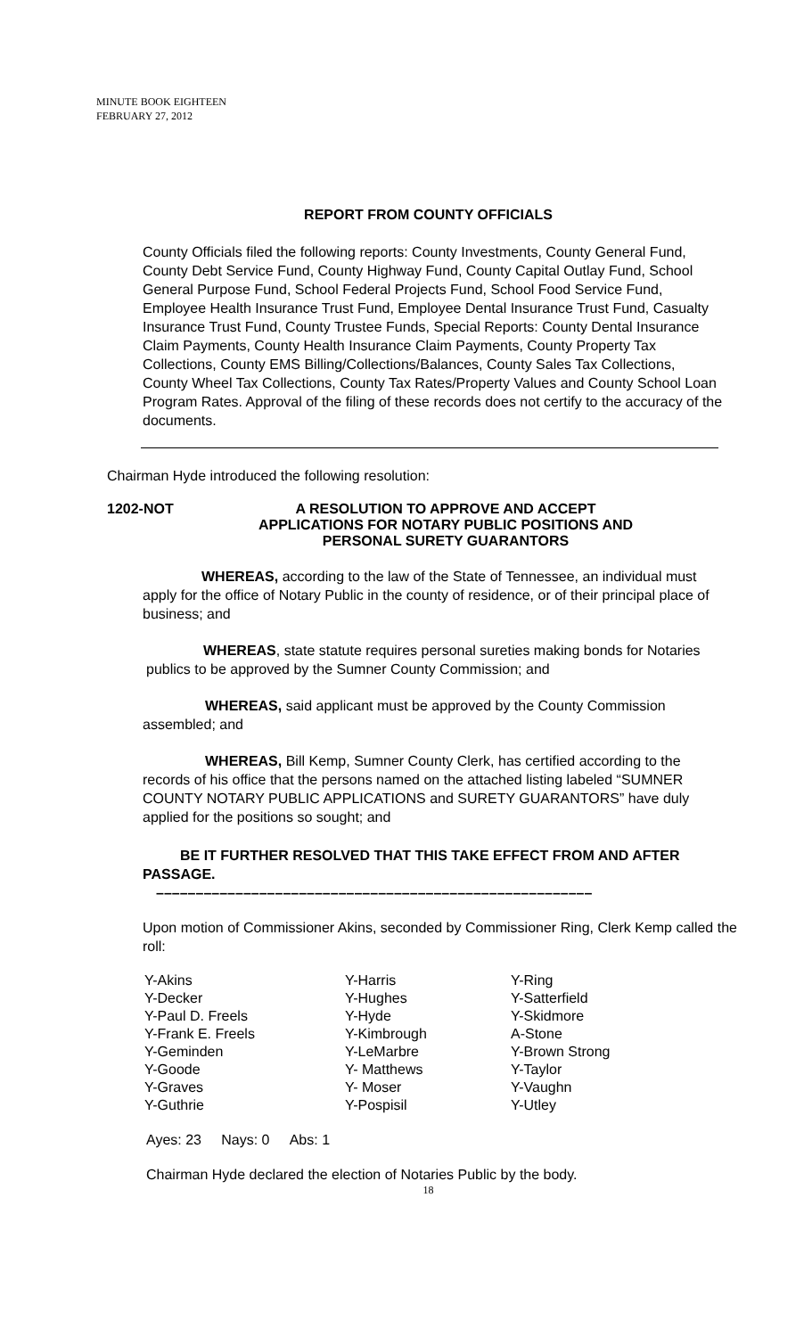MINUTE BOOK EIGHTEEN
FEBRUARY 27, 2012
REPORT FROM COUNTY OFFICIALS
County Officials filed the following reports: County Investments, County General Fund, County Debt Service Fund, County Highway Fund, County Capital Outlay Fund, School General Purpose Fund, School Federal Projects Fund, School Food Service Fund, Employee Health Insurance Trust Fund, Employee Dental Insurance Trust Fund, Casualty Insurance Trust Fund, County Trustee Funds, Special Reports: County Dental Insurance Claim Payments, County Health Insurance Claim Payments, County Property Tax Collections, County EMS Billing/Collections/Balances, County Sales Tax Collections, County Wheel Tax Collections, County Tax Rates/Property Values and County School Loan Program Rates. Approval of the filing of these records does not certify to the accuracy of the documents.
Chairman Hyde introduced the following resolution:
1202-NOT A RESOLUTION TO APPROVE AND ACCEPT
APPLICATIONS FOR NOTARY PUBLIC POSITIONS AND
PERSONAL SURETY GUARANTORS
WHEREAS, according to the law of the State of Tennessee, an individual must apply for the office of Notary Public in the county of residence, or of their principal place of business; and
WHEREAS, state statute requires personal sureties making bonds for Notaries publics to be approved by the Sumner County Commission; and
WHEREAS, said applicant must be approved by the County Commission assembled; and
WHEREAS, Bill Kemp, Sumner County Clerk, has certified according to the records of his office that the persons named on the attached listing labeled “SUMNER COUNTY NOTARY PUBLIC APPLICATIONS and SURETY GUARANTORS” have duly applied for the positions so sought; and
BE IT FURTHER RESOLVED THAT THIS TAKE EFFECT FROM AND AFTER PASSAGE.
–––––––––––––––––––––––––––––––––––––––––––––––––––––––
Upon motion of Commissioner Akins, seconded by Commissioner Ring, Clerk Kemp called the roll:
| Y-Akins | Y-Harris | Y-Ring |
| Y-Decker | Y-Hughes | Y-Satterfield |
| Y-Paul D. Freels | Y-Hyde | Y-Skidmore |
| Y-Frank E. Freels | Y-Kimbrough | A-Stone |
| Y-Geminden | Y-LeMarbre | Y-Brown Strong |
| Y-Goode | Y- Matthews | Y-Taylor |
| Y-Graves | Y- Moser | Y-Vaughn |
| Y-Guthrie | Y-Pospisil | Y-Utley |
Ayes: 23 Nays: 0 Abs: 1
Chairman Hyde declared the election of Notaries Public by the body.
18